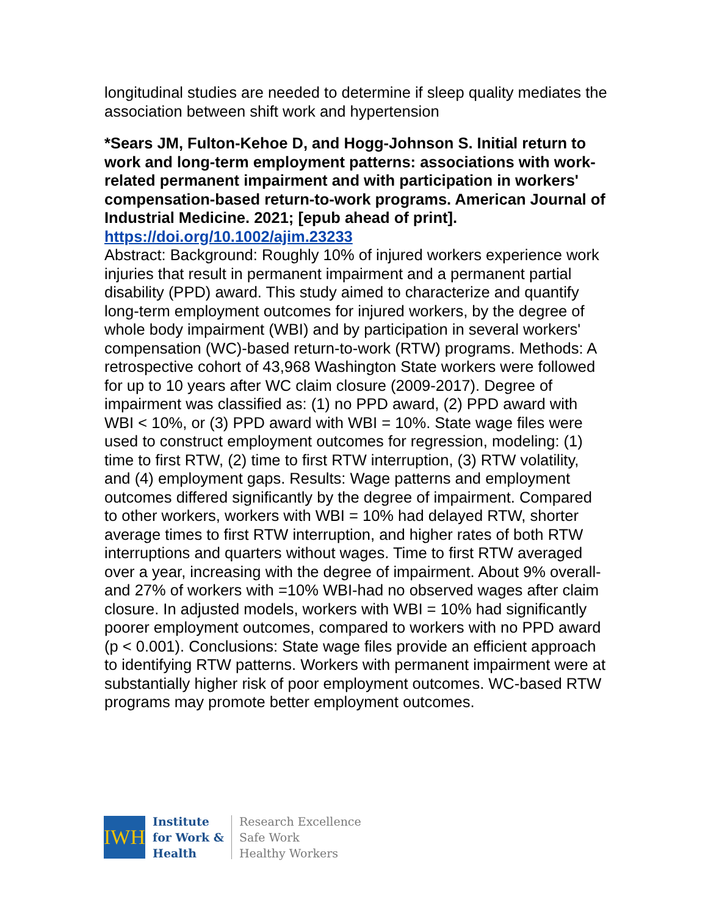longitudinal studies are needed to determine if sleep quality mediates the association between shift work and hypertension
*Sears JM, Fulton-Kehoe D, and Hogg-Johnson S. Initial return to work and long-term employment patterns: associations with work-related permanent impairment and with participation in workers' compensation-based return-to-work programs. American Journal of Industrial Medicine. 2021; [epub ahead of print].
https://doi.org/10.1002/ajim.23233
Abstract: Background: Roughly 10% of injured workers experience work injuries that result in permanent impairment and a permanent partial disability (PPD) award. This study aimed to characterize and quantify long-term employment outcomes for injured workers, by the degree of whole body impairment (WBI) and by participation in several workers' compensation (WC)-based return-to-work (RTW) programs. Methods: A retrospective cohort of 43,968 Washington State workers were followed for up to 10 years after WC claim closure (2009-2017). Degree of impairment was classified as: (1) no PPD award, (2) PPD award with WBI < 10%, or (3) PPD award with WBI = 10%. State wage files were used to construct employment outcomes for regression, modeling: (1) time to first RTW, (2) time to first RTW interruption, (3) RTW volatility, and (4) employment gaps. Results: Wage patterns and employment outcomes differed significantly by the degree of impairment. Compared to other workers, workers with WBI = 10% had delayed RTW, shorter average times to first RTW interruption, and higher rates of both RTW interruptions and quarters without wages. Time to first RTW averaged over a year, increasing with the degree of impairment. About 9% overall-and 27% of workers with =10% WBI-had no observed wages after claim closure. In adjusted models, workers with WBI = 10% had significantly poorer employment outcomes, compared to workers with no PPD award (p < 0.001). Conclusions: State wage files provide an efficient approach to identifying RTW patterns. Workers with permanent impairment were at substantially higher risk of poor employment outcomes. WC-based RTW programs may promote better employment outcomes.
IWH
Institute
for Work &
Health
Research Excellence
Safe Work
Healthy Workers